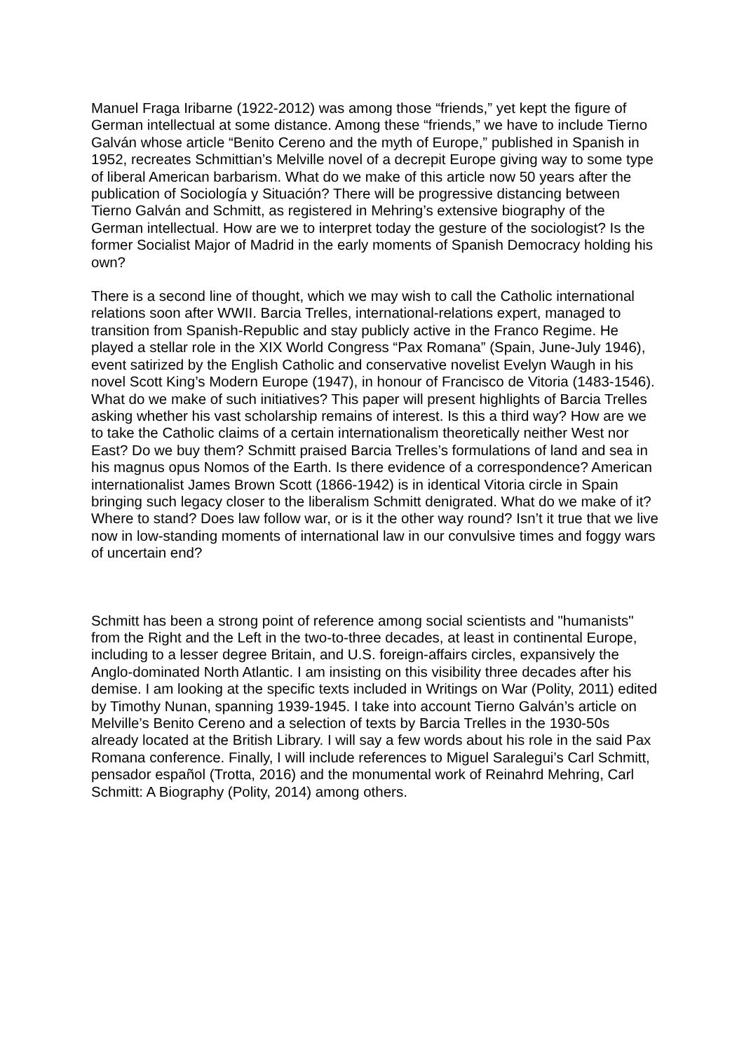Manuel Fraga Iribarne (1922-2012) was among those “friends,” yet kept the figure of German intellectual at some distance. Among these “friends,” we have to include Tierno Galván whose article “Benito Cereno and the myth of Europe,” published in Spanish in 1952, recreates Schmittian’s Melville novel of a decrepit Europe giving way to some type of liberal American barbarism. What do we make of this article now 50 years after the publication of Sociología y Situación? There will be progressive distancing between Tierno Galván and Schmitt, as registered in Mehring’s extensive biography of the German intellectual. How are we to interpret today the gesture of the sociologist? Is the former Socialist Major of Madrid in the early moments of Spanish Democracy holding his own?
There is a second line of thought, which we may wish to call the Catholic international relations soon after WWII. Barcia Trelles, international-relations expert, managed to transition from Spanish-Republic and stay publicly active in the Franco Regime. He played a stellar role in the XIX World Congress “Pax Romana” (Spain, June-July 1946), event satirized by the English Catholic and conservative novelist Evelyn Waugh in his novel Scott King’s Modern Europe (1947), in honour of Francisco de Vitoria (1483-1546). What do we make of such initiatives? This paper will present highlights of Barcia Trelles asking whether his vast scholarship remains of interest. Is this a third way? How are we to take the Catholic claims of a certain internationalism theoretically neither West nor East? Do we buy them? Schmitt praised Barcia Trelles’s formulations of land and sea in his magnus opus Nomos of the Earth. Is there evidence of a correspondence? American internationalist James Brown Scott (1866-1942) is in identical Vitoria circle in Spain bringing such legacy closer to the liberalism Schmitt denigrated. What do we make of it? Where to stand? Does law follow war, or is it the other way round? Isn’t it true that we live now in low-standing moments of international law in our convulsive times and foggy wars of uncertain end?
Schmitt has been a strong point of reference among social scientists and "humanists" from the Right and the Left in the two-to-three decades, at least in continental Europe, including to a lesser degree Britain, and U.S. foreign-affairs circles, expansively the Anglo-dominated North Atlantic. I am insisting on this visibility three decades after his demise. I am looking at the specific texts included in Writings on War (Polity, 2011) edited by Timothy Nunan, spanning 1939-1945. I take into account Tierno Galván’s article on Melville’s Benito Cereno and a selection of texts by Barcia Trelles in the 1930-50s already located at the British Library. I will say a few words about his role in the said Pax Romana conference. Finally, I will include references to Miguel Saralegui’s Carl Schmitt, pensador español (Trotta, 2016) and the monumental work of Reinahrd Mehring, Carl Schmitt: A Biography (Polity, 2014) among others.